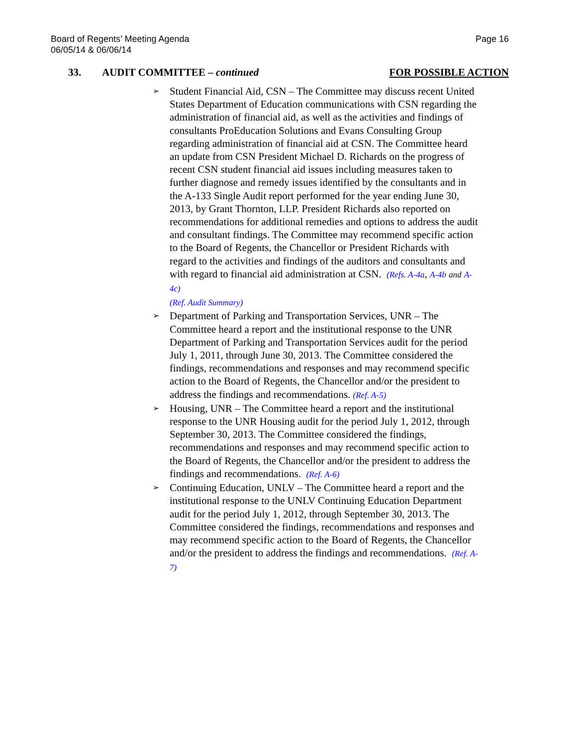Board of Regents’ Meeting Agenda
06/05/14 & 06/06/14
Page 16
33. AUDIT COMMITTEE – continued
FOR POSSIBLE ACTION
➢ Student Financial Aid, CSN – The Committee may discuss recent United States Department of Education communications with CSN regarding the administration of financial aid, as well as the activities and findings of consultants ProEducation Solutions and Evans Consulting Group regarding administration of financial aid at CSN. The Committee heard an update from CSN President Michael D. Richards on the progress of recent CSN student financial aid issues including measures taken to further diagnose and remedy issues identified by the consultants and in the A-133 Single Audit report performed for the year ending June 30, 2013, by Grant Thornton, LLP. President Richards also reported on recommendations for additional remedies and options to address the audit and consultant findings. The Committee may recommend specific action to the Board of Regents, the Chancellor or President Richards with regard to the activities and findings of the auditors and consultants and with regard to financial aid administration at CSN. (Refs. A-4a, A-4b and A-4c)
(Ref. Audit Summary)
➢ Department of Parking and Transportation Services, UNR – The Committee heard a report and the institutional response to the UNR Department of Parking and Transportation Services audit for the period July 1, 2011, through June 30, 2013. The Committee considered the findings, recommendations and responses and may recommend specific action to the Board of Regents, the Chancellor and/or the president to address the findings and recommendations. (Ref. A-5)
➢ Housing, UNR – The Committee heard a report and the institutional response to the UNR Housing audit for the period July 1, 2012, through September 30, 2013. The Committee considered the findings, recommendations and responses and may recommend specific action to the Board of Regents, the Chancellor and/or the president to address the findings and recommendations. (Ref. A-6)
➢ Continuing Education, UNLV – The Committee heard a report and the institutional response to the UNLV Continuing Education Department audit for the period July 1, 2012, through September 30, 2013. The Committee considered the findings, recommendations and responses and may recommend specific action to the Board of Regents, the Chancellor and/or the president to address the findings and recommendations. (Ref. A-7)